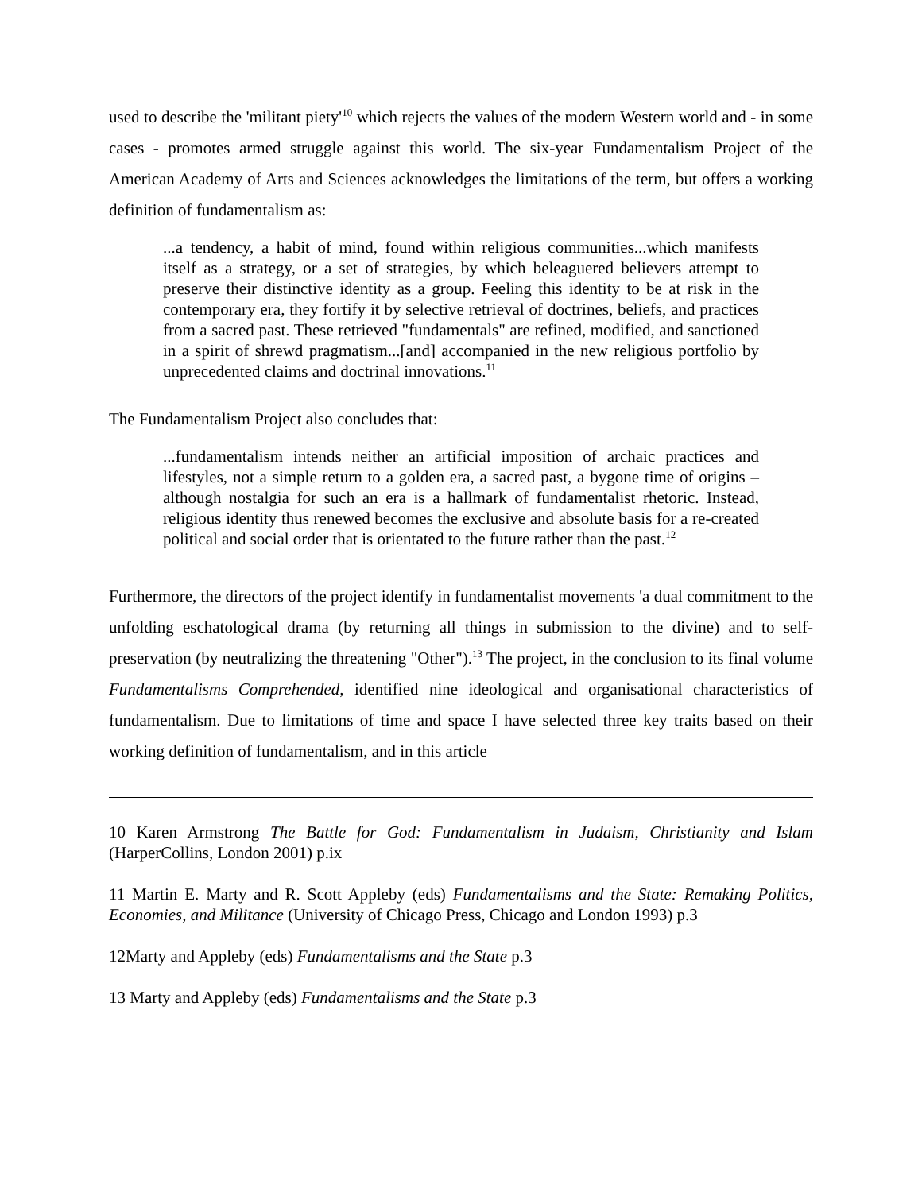used to describe the 'militant piety'<sup>10</sup> which rejects the values of the modern Western world and - in some cases - promotes armed struggle against this world. The six-year Fundamentalism Project of the American Academy of Arts and Sciences acknowledges the limitations of the term, but offers a working definition of fundamentalism as:
...a tendency, a habit of mind, found within religious communities...which manifests itself as a strategy, or a set of strategies, by which beleaguered believers attempt to preserve their distinctive identity as a group. Feeling this identity to be at risk in the contemporary era, they fortify it by selective retrieval of doctrines, beliefs, and practices from a sacred past. These retrieved "fundamentals" are refined, modified, and sanctioned in a spirit of shrewd pragmatism...[and] accompanied in the new religious portfolio by unprecedented claims and doctrinal innovations.<sup>11</sup>
The Fundamentalism Project also concludes that:
...fundamentalism intends neither an artificial imposition of archaic practices and lifestyles, not a simple return to a golden era, a sacred past, a bygone time of origins – although nostalgia for such an era is a hallmark of fundamentalist rhetoric. Instead, religious identity thus renewed becomes the exclusive and absolute basis for a re-created political and social order that is orientated to the future rather than the past.<sup>12</sup>
Furthermore, the directors of the project identify in fundamentalist movements 'a dual commitment to the unfolding eschatological drama (by returning all things in submission to the divine) and to self-preservation (by neutralizing the threatening "Other").<sup>13</sup> The project, in the conclusion to its final volume Fundamentalisms Comprehended, identified nine ideological and organisational characteristics of fundamentalism. Due to limitations of time and space I have selected three key traits based on their working definition of fundamentalism, and in this article
10 Karen Armstrong The Battle for God: Fundamentalism in Judaism, Christianity and Islam (HarperCollins, London 2001) p.ix
11 Martin E. Marty and R. Scott Appleby (eds) Fundamentalisms and the State: Remaking Politics, Economies, and Militance (University of Chicago Press, Chicago and London 1993) p.3
12Marty and Appleby (eds) Fundamentalisms and the State p.3
13 Marty and Appleby (eds) Fundamentalisms and the State p.3